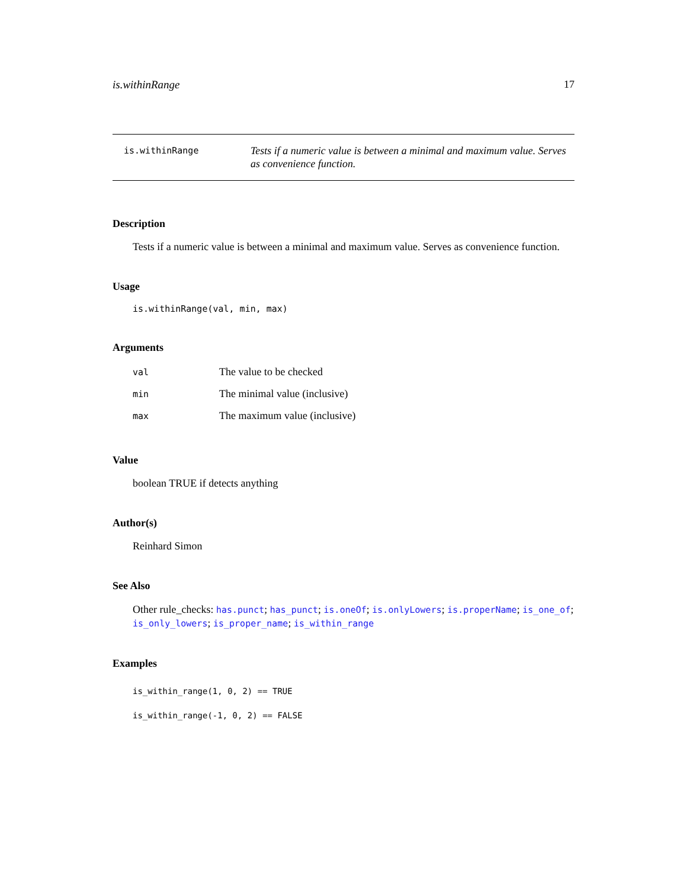is.withinRange 17
is.withinRange
Tests if a numeric value is between a minimal and maximum value. Serves as convenience function.
Description
Tests if a numeric value is between a minimal and maximum value. Serves as convenience function.
Usage
is.withinRange(val, min, max)
Arguments
| val | The value to be checked |
| min | The minimal value (inclusive) |
| max | The maximum value (inclusive) |
Value
boolean TRUE if detects anything
Author(s)
Reinhard Simon
See Also
Other rule_checks: has.punct; has_punct; is.oneOf; is.onlyLowers; is.properName; is_one_of; is_only_lowers; is_proper_name; is_within_range
Examples
is_within_range(1, 0, 2) == TRUE
is_within_range(-1, 0, 2) == FALSE